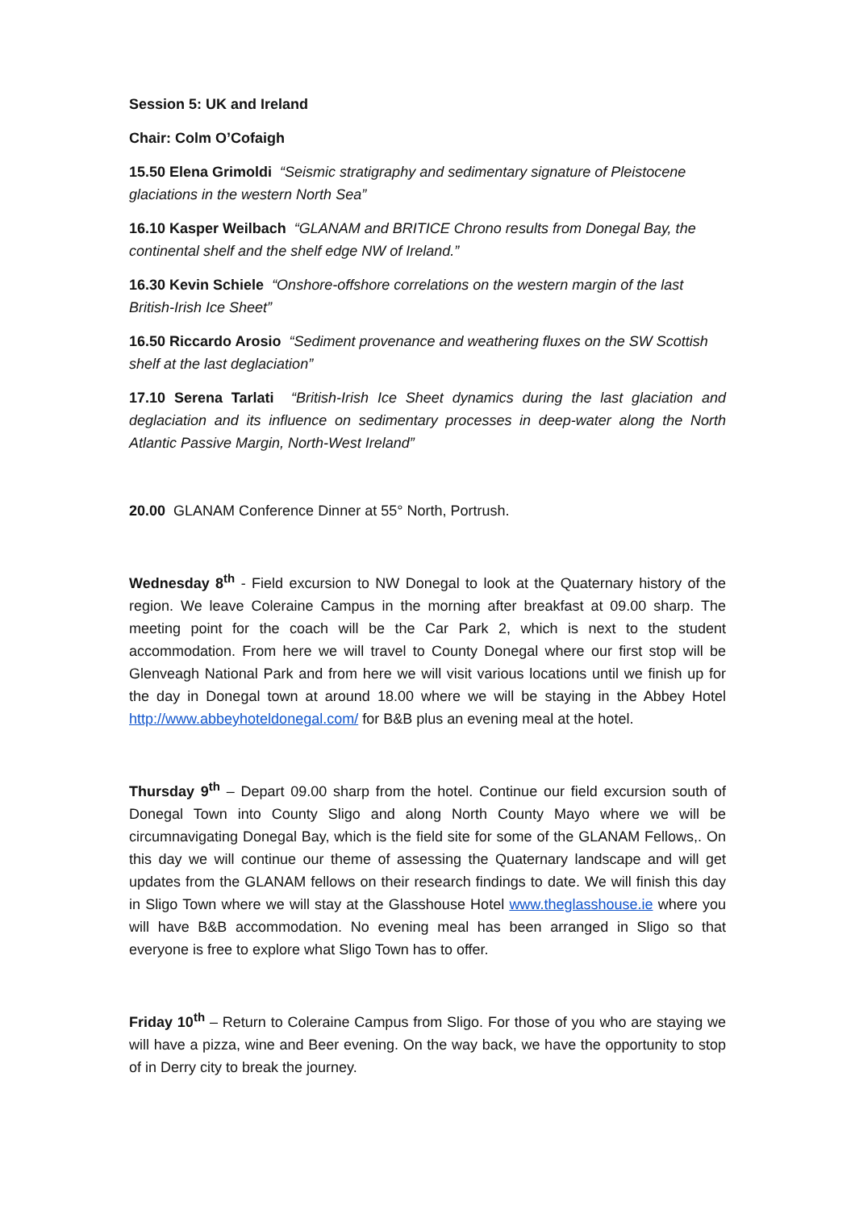Session 5: UK and Ireland
Chair: Colm O’Cofaigh
15.50 Elena Grimoldi “Seismic stratigraphy and sedimentary signature of Pleistocene glaciations in the western North Sea”
16.10 Kasper Weilbach “GLANAM and BRITICE Chrono results from Donegal Bay, the continental shelf and the shelf edge NW of Ireland.”
16.30 Kevin Schiele “Onshore-offshore correlations on the western margin of the last British-Irish Ice Sheet”
16.50 Riccardo Arosio “Sediment provenance and weathering fluxes on the SW Scottish shelf at the last deglaciation”
17.10 Serena Tarlati “British-Irish Ice Sheet dynamics during the last glaciation and deglaciation and its influence on sedimentary processes in deep-water along the North Atlantic Passive Margin, North-West Ireland”
20.00 GLANAM Conference Dinner at 55° North, Portrush.
Wednesday 8<sup>th</sup> - Field excursion to NW Donegal to look at the Quaternary history of the region. We leave Coleraine Campus in the morning after breakfast at 09.00 sharp. The meeting point for the coach will be the Car Park 2, which is next to the student accommodation. From here we will travel to County Donegal where our first stop will be Glenveagh National Park and from here we will visit various locations until we finish up for the day in Donegal town at around 18.00 where we will be staying in the Abbey Hotel http://www.abbeyhoteldonegal.com/ for B&B plus an evening meal at the hotel.
Thursday 9<sup>th</sup> – Depart 09.00 sharp from the hotel. Continue our field excursion south of Donegal Town into County Sligo and along North County Mayo where we will be circumnavigating Donegal Bay, which is the field site for some of the GLANAM Fellows,. On this day we will continue our theme of assessing the Quaternary landscape and will get updates from the GLANAM fellows on their research findings to date. We will finish this day in Sligo Town where we will stay at the Glasshouse Hotel www.theglasshouse.ie where you will have B&B accommodation. No evening meal has been arranged in Sligo so that everyone is free to explore what Sligo Town has to offer.
Friday 10<sup>th</sup> – Return to Coleraine Campus from Sligo. For those of you who are staying we will have a pizza, wine and Beer evening. On the way back, we have the opportunity to stop of in Derry city to break the journey.